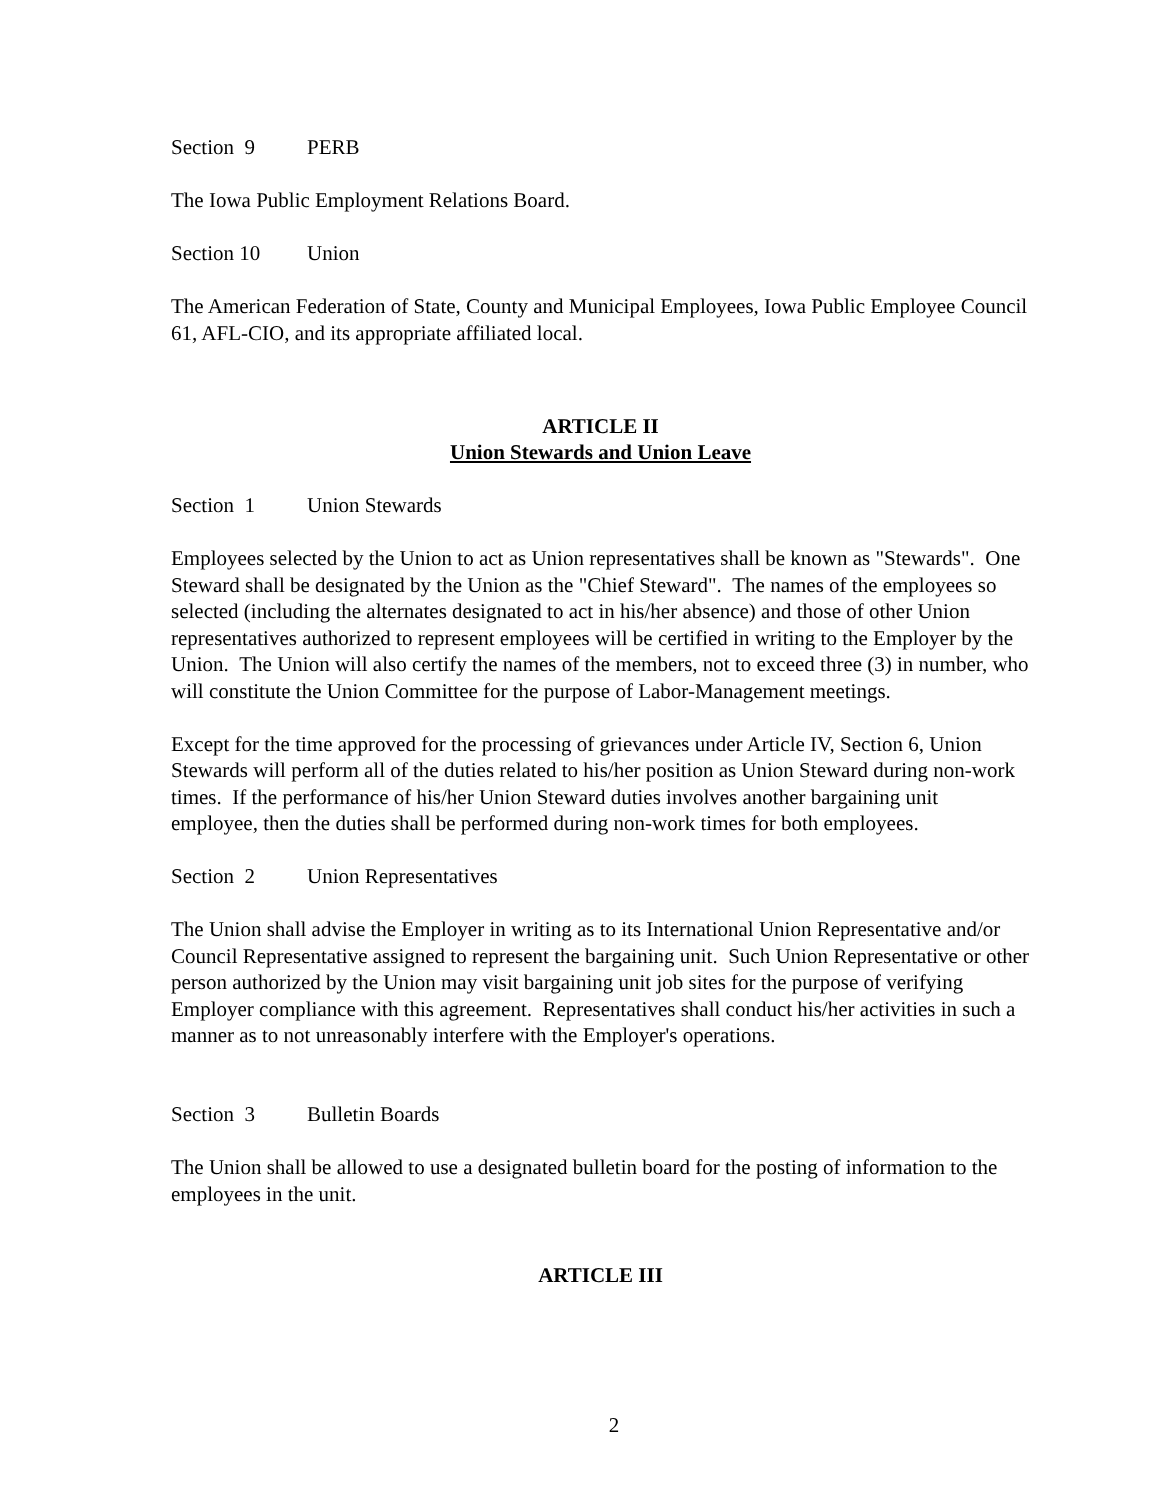Section 9 PERB
The Iowa Public Employment Relations Board.
Section 10 Union
The American Federation of State, County and Municipal Employees, Iowa Public Employee Council 61, AFL-CIO, and its appropriate affiliated local.
ARTICLE II
Union Stewards and Union Leave
Section 1 Union Stewards
Employees selected by the Union to act as Union representatives shall be known as "Stewards". One Steward shall be designated by the Union as the "Chief Steward". The names of the employees so selected (including the alternates designated to act in his/her absence) and those of other Union representatives authorized to represent employees will be certified in writing to the Employer by the Union. The Union will also certify the names of the members, not to exceed three (3) in number, who will constitute the Union Committee for the purpose of Labor-Management meetings.
Except for the time approved for the processing of grievances under Article IV, Section 6, Union Stewards will perform all of the duties related to his/her position as Union Steward during non-work times. If the performance of his/her Union Steward duties involves another bargaining unit employee, then the duties shall be performed during non-work times for both employees.
Section 2 Union Representatives
The Union shall advise the Employer in writing as to its International Union Representative and/or Council Representative assigned to represent the bargaining unit. Such Union Representative or other person authorized by the Union may visit bargaining unit job sites for the purpose of verifying Employer compliance with this agreement. Representatives shall conduct his/her activities in such a manner as to not unreasonably interfere with the Employer's operations.
Section 3 Bulletin Boards
The Union shall be allowed to use a designated bulletin board for the posting of information to the employees in the unit.
ARTICLE III
2